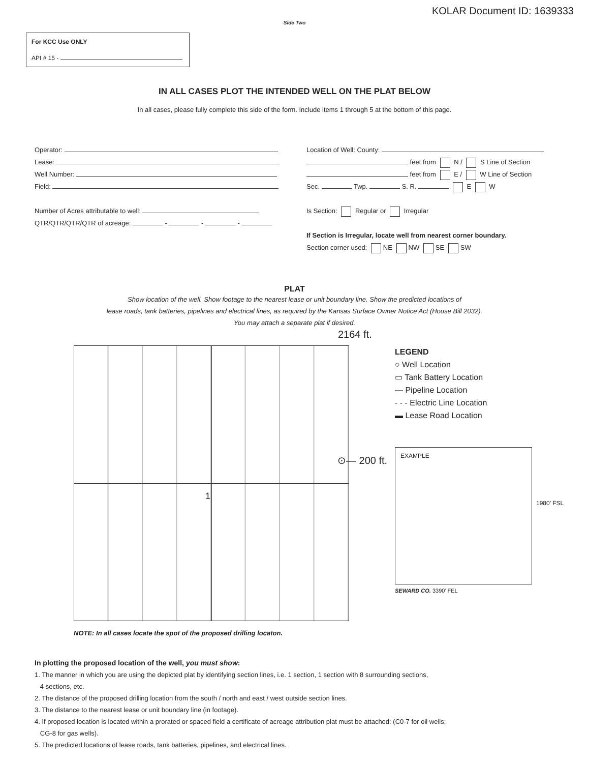KOLAR Document ID: 1639333
Side Two
For KCC Use ONLY
API # 15 -
IN ALL CASES PLOT THE INTENDED WELL ON THE PLAT BELOW
In all cases, please fully complete this side of the form. Include items 1 through 5 at the bottom of this page.
Operator:
Lease:
Well Number:
Field:
Number of Acres attributable to well:
QTR/QTR/QTR/QTR of acreage: - - -
Location of Well: County:
feet from N / S Line of Section
feet from E / W Line of Section
Sec. Twp. S. R. E W
Is Section: Regular or Irregular
If Section is Irregular, locate well from nearest corner boundary.
Section corner used: NE NW SE SW
PLAT
Show location of the well. Show footage to the nearest lease or unit boundary line. Show the predicted locations of
lease roads, tank batteries, pipelines and electrical lines, as required by the Kansas Surface Owner Notice Act (House Bill 2032).
You may attach a separate plat if desired.
2164 ft.
1
⊙— 200 ft.
LEGEND
○ Well Location
▭ Tank Battery Location
— Pipeline Location
- - - Electric Line Location
▬ Lease Road Location
EXAMPLE
1980’ FSL
SEWARD CO. 3390’ FEL
NOTE: In all cases locate the spot of the proposed drilling locaton.
In plotting the proposed location of the well, you must show:
1. The manner in which you are using the depicted plat by identifying section lines, i.e. 1 section, 1 section with 8 surrounding sections,
4 sections, etc.
2. The distance of the proposed drilling location from the south / north and east / west outside section lines.
3. The distance to the nearest lease or unit boundary line (in footage).
4. If proposed location is located within a prorated or spaced field a certificate of acreage attribution plat must be attached: (C0-7 for oil wells;
CG-8 for gas wells).
5. The predicted locations of lease roads, tank batteries, pipelines, and electrical lines.